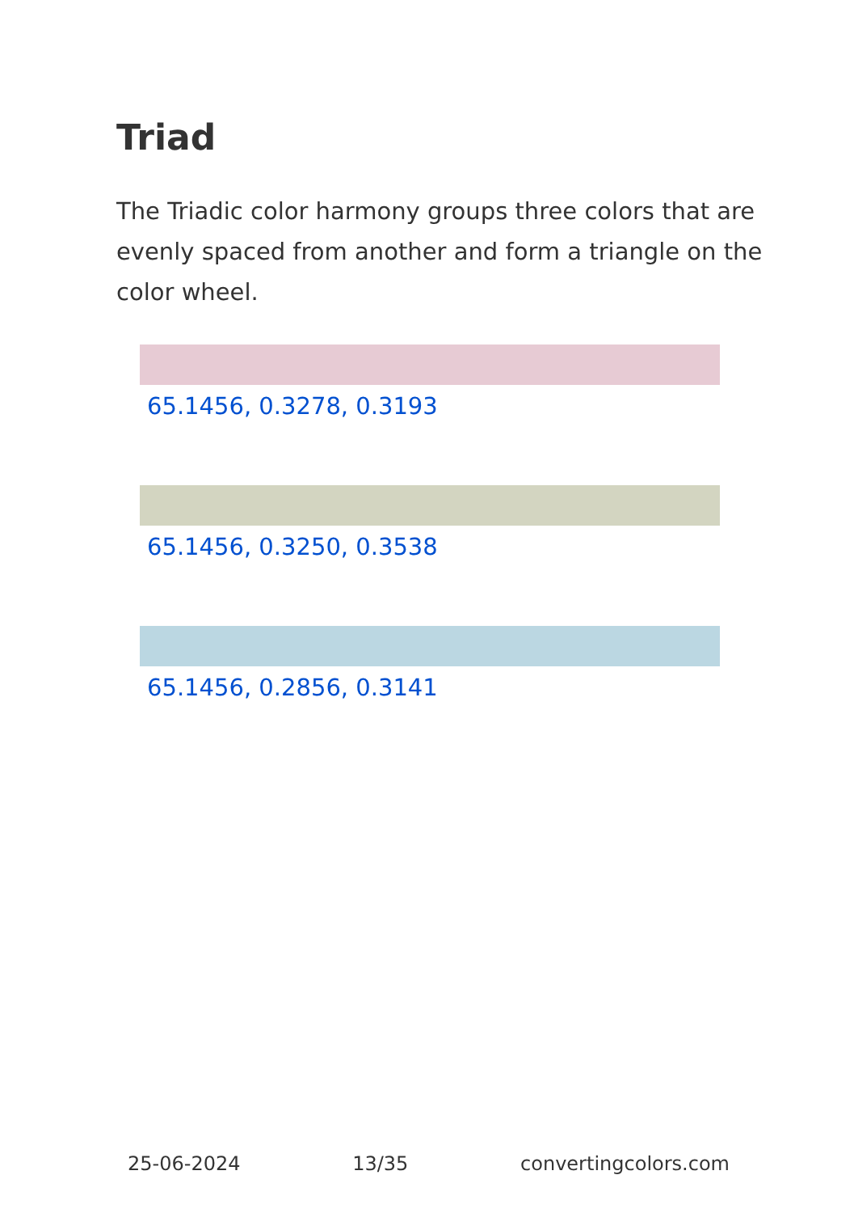Triad
The Triadic color harmony groups three colors that are evenly spaced from another and form a triangle on the color wheel.
65.1456, 0.3278, 0.3193
65.1456, 0.3250, 0.3538
65.1456, 0.2856, 0.3141
25-06-2024 13/35 convertingcolors.com